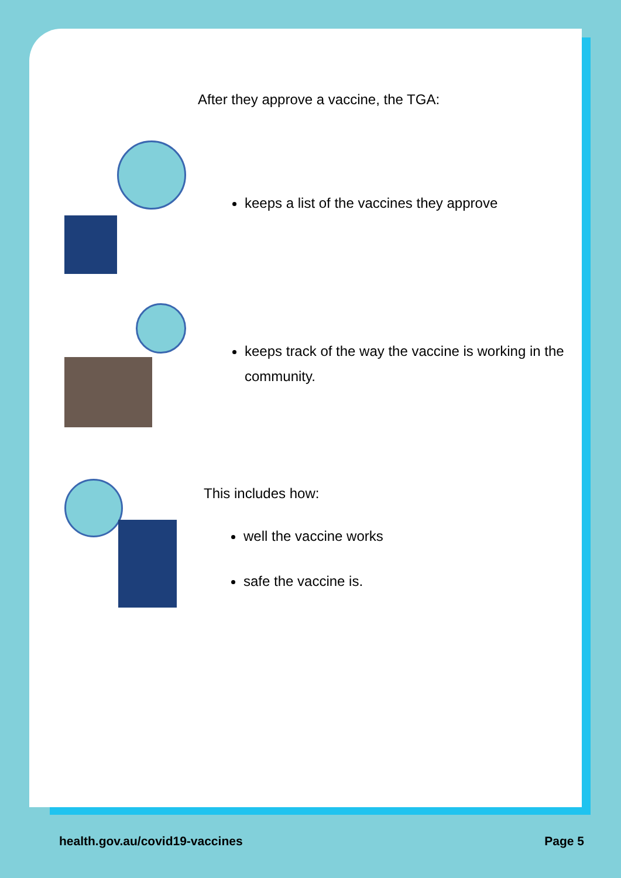After they approve a vaccine, the TGA:
keeps a list of the vaccines they approve
keeps track of the way the vaccine is working in the community.
This includes how:
well the vaccine works
safe the vaccine is.
health.gov.au/covid19-vaccines Page 5